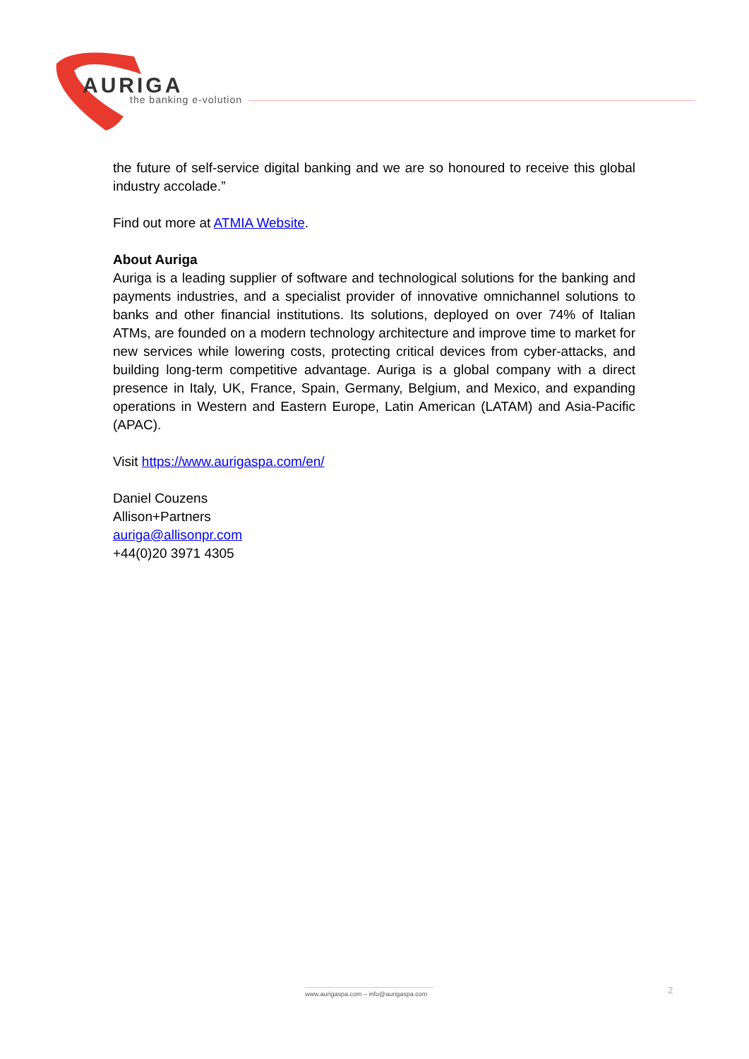AURIGA
the banking e-volution
the future of self-service digital banking and we are so honoured to receive this global industry accolade.”
Find out more at ATMIA Website.
About Auriga
Auriga is a leading supplier of software and technological solutions for the banking and payments industries, and a specialist provider of innovative omnichannel solutions to banks and other financial institutions. Its solutions, deployed on over 74% of Italian ATMs, are founded on a modern technology architecture and improve time to market for new services while lowering costs, protecting critical devices from cyber-attacks, and building long-term competitive advantage. Auriga is a global company with a direct presence in Italy, UK, France, Spain, Germany, Belgium, and Mexico, and expanding operations in Western and Eastern Europe, Latin American (LATAM) and Asia-Pacific (APAC).
Visit https://www.aurigaspa.com/en/
Daniel Couzens
Allison+Partners
auriga@allisonpr.com
+44(0)20 3971 4305
www.aurigaspa.com – info@aurigaspa.com
2